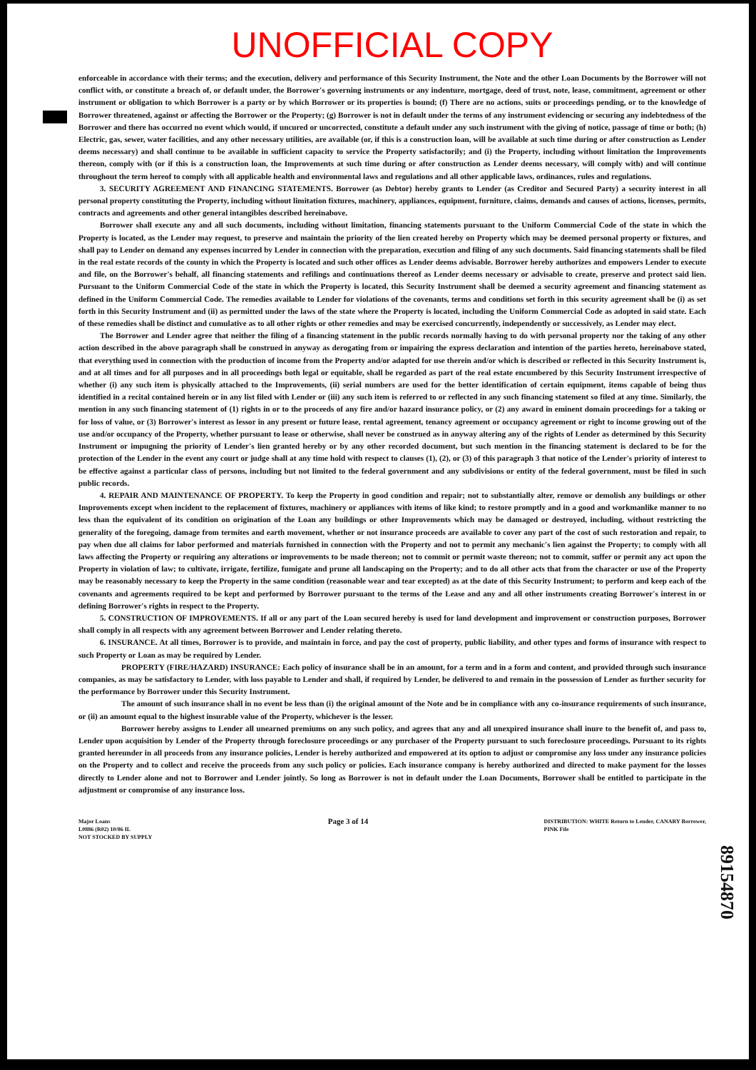UNOFFICIAL COPY
enforceable in accordance with their terms; and the execution, delivery and performance of this Security Instrument, the Note and the other Loan Documents by the Borrower will not conflict with, or constitute a breach of, or default under, the Borrower's governing instruments or any indenture, mortgage, deed of trust, note, lease, commitment, agreement or other instrument or obligation to which Borrower is a party or by which Borrower or its properties is bound; (f) There are no actions, suits or proceedings pending, or to the knowledge of Borrower threatened, against or affecting the Borrower or the Property; (g) Borrower is not in default under the terms of any instrument evidencing or securing any indebtedness of the Borrower and there has occurred no event which would, if uncured or uncorrected, constitute a default under any such instrument with the giving of notice, passage of time or both; (h) Electric, gas, sewer, water facilities, and any other necessary utilities, are available (or, if this is a construction loan, will be available at such time during or after construction as Lender deems necessary) and shall continue to be available in sufficient capacity to service the Property satisfactorily; and (i) the Property, including without limitation the Improvements thereon, comply with (or if this is a construction loan, the Improvements at such time during or after construction as Lender deems necessary, will comply with) and will continue throughout the term hereof to comply with all applicable health and environmental laws and regulations and all other applicable laws, ordinances, rules and regulations.
3. SECURITY AGREEMENT AND FINANCING STATEMENTS. Borrower (as Debtor) hereby grants to Lender (as Creditor and Secured Party) a security interest in all personal property constituting the Property, including without limitation fixtures, machinery, appliances, equipment, furniture, claims, demands and causes of actions, licenses, permits, contracts and agreements and other general intangibles described hereinabove.
Borrower shall execute any and all such documents, including without limitation, financing statements pursuant to the Uniform Commercial Code of the state in which the Property is located, as the Lender may request, to preserve and maintain the priority of the lien created hereby on Property which may be deemed personal property or fixtures, and shall pay to Lender on demand any expenses incurred by Lender in connection with the preparation, execution and filing of any such documents. Said financing statements shall be filed in the real estate records of the county in which the Property is located and such other offices as Lender deems advisable. Borrower hereby authorizes and empowers Lender to execute and file, on the Borrower's behalf, all financing statements and refilings and continuations thereof as Lender deems necessary or advisable to create, preserve and protect said lien. Pursuant to the Uniform Commercial Code of the state in which the Property is located, this Security Instrument shall be deemed a security agreement and financing statement as defined in the Uniform Commercial Code. The remedies available to Lender for violations of the covenants, terms and conditions set forth in this security agreement shall be (i) as set forth in this Security Instrument and (ii) as permitted under the laws of the state where the Property is located, including the Uniform Commercial Code as adopted in said state. Each of these remedies shall be distinct and cumulative as to all other rights or other remedies and may be exercised concurrently, independently or successively, as Lender may elect.
The Borrower and Lender agree that neither the filing of a financing statement in the public records normally having to do with personal property nor the taking of any other action described in the above paragraph shall be construed in anyway as derogating from or impairing the express declaration and intention of the parties hereto, hereinabove stated, that everything used in connection with the production of income from the Property and/or adapted for use therein and/or which is described or reflected in this Security Instrument is, and at all times and for all purposes and in all proceedings both legal or equitable, shall be regarded as part of the real estate encumbered by this Security Instrument irrespective of whether (i) any such item is physically attached to the Improvements, (ii) serial numbers are used for the better identification of certain equipment, items capable of being thus identified in a recital contained herein or in any list filed with Lender or (iii) any such item is referred to or reflected in any such financing statement so filed at any time. Similarly, the mention in any such financing statement of (1) rights in or to the proceeds of any fire and/or hazard insurance policy, or (2) any award in eminent domain proceedings for a taking or for loss of value, or (3) Borrower's interest as lessor in any present or future lease, rental agreement, tenancy agreement or occupancy agreement or right to income growing out of the use and/or occupancy of the Property, whether pursuant to lease or otherwise, shall never be construed as in anyway altering any of the rights of Lender as determined by this Security Instrument or impugning the priority of Lender's lien granted hereby or by any other recorded document, but such mention in the financing statement is declared to be for the protection of the Lender in the event any court or judge shall at any time hold with respect to clauses (1), (2), or (3) of this paragraph 3 that notice of the Lender's priority of interest to be effective against a particular class of persons, including but not limited to the federal government and any subdivisions or entity of the federal government, must be filed in such public records.
4. REPAIR AND MAINTENANCE OF PROPERTY. To keep the Property in good condition and repair; not to substantially alter, remove or demolish any buildings or other Improvements except when incident to the replacement of fixtures, machinery or appliances with items of like kind; to restore promptly and in a good and workmanlike manner to no less than the equivalent of its condition on origination of the Loan any buildings or other Improvements which may be damaged or destroyed, including, without restricting the generality of the foregoing, damage from termites and earth movement, whether or not insurance proceeds are available to cover any part of the cost of such restoration and repair, to pay when due all claims for labor performed and materials furnished in connection with the Property and not to permit any mechanic's lien against the Property; to comply with all laws affecting the Property or requiring any alterations or improvements to be made thereon; not to commit or permit waste thereon; not to commit, suffer or permit any act upon the Property in violation of law; to cultivate, irrigate, fertilize, fumigate and prune all landscaping on the Property; and to do all other acts that from the character or use of the Property may be reasonably necessary to keep the Property in the same condition (reasonable wear and tear excepted) as at the date of this Security Instrument; to perform and keep each of the covenants and agreements required to be kept and performed by Borrower pursuant to the terms of the Lease and any and all other instruments creating Borrower's interest in or defining Borrower's rights in respect to the Property.
5. CONSTRUCTION OF IMPROVEMENTS. If all or any part of the Loan secured hereby is used for land development and improvement or construction purposes, Borrower shall comply in all respects with any agreement between Borrower and Lender relating thereto.
6. INSURANCE. At all times, Borrower is to provide, and maintain in force, and pay the cost of property, public liability, and other types and forms of insurance with respect to such Property or Loan as may be required by Lender.
PROPERTY (FIRE/HAZARD) INSURANCE: Each policy of insurance shall be in an amount, for a term and in a form and content, and provided through such insurance companies, as may be satisfactory to Lender, with loss payable to Lender and shall, if required by Lender, be delivered to and remain in the possession of Lender as further security for the performance by Borrower under this Security Instrument.
The amount of such insurance shall in no event be less than (i) the original amount of the Note and be in compliance with any co-insurance requirements of such insurance, or (ii) an amount equal to the highest insurable value of the Property, whichever is the lesser.
Borrower hereby assigns to Lender all unearned premiums on any such policy, and agrees that any and all unexpired insurance shall inure to the benefit of, and pass to, Lender upon acquisition by Lender of the Property through foreclosure proceedings or any purchaser of the Property pursuant to such foreclosure proceedings. Pursuant to its rights granted hereunder in all proceeds from any insurance policies, Lender is hereby authorized and empowered at its option to adjust or compromise any loss under any insurance policies on the Property and to collect and receive the proceeds from any such policy or policies. Each insurance company is hereby authorized and directed to make payment for the losses directly to Lender alone and not to Borrower and Lender jointly. So long as Borrower is not in default under the Loan Documents, Borrower shall be entitled to participate in the adjustment or compromise of any insurance loss.
Major Loans
L0886 (R02) 10/86 IL
NOT STOCKED BY SUPPLY
Page 3 of 14
DISTRIBUTION: WHITE Return to Lender, CANARY Borrower,
PINK File
89154870